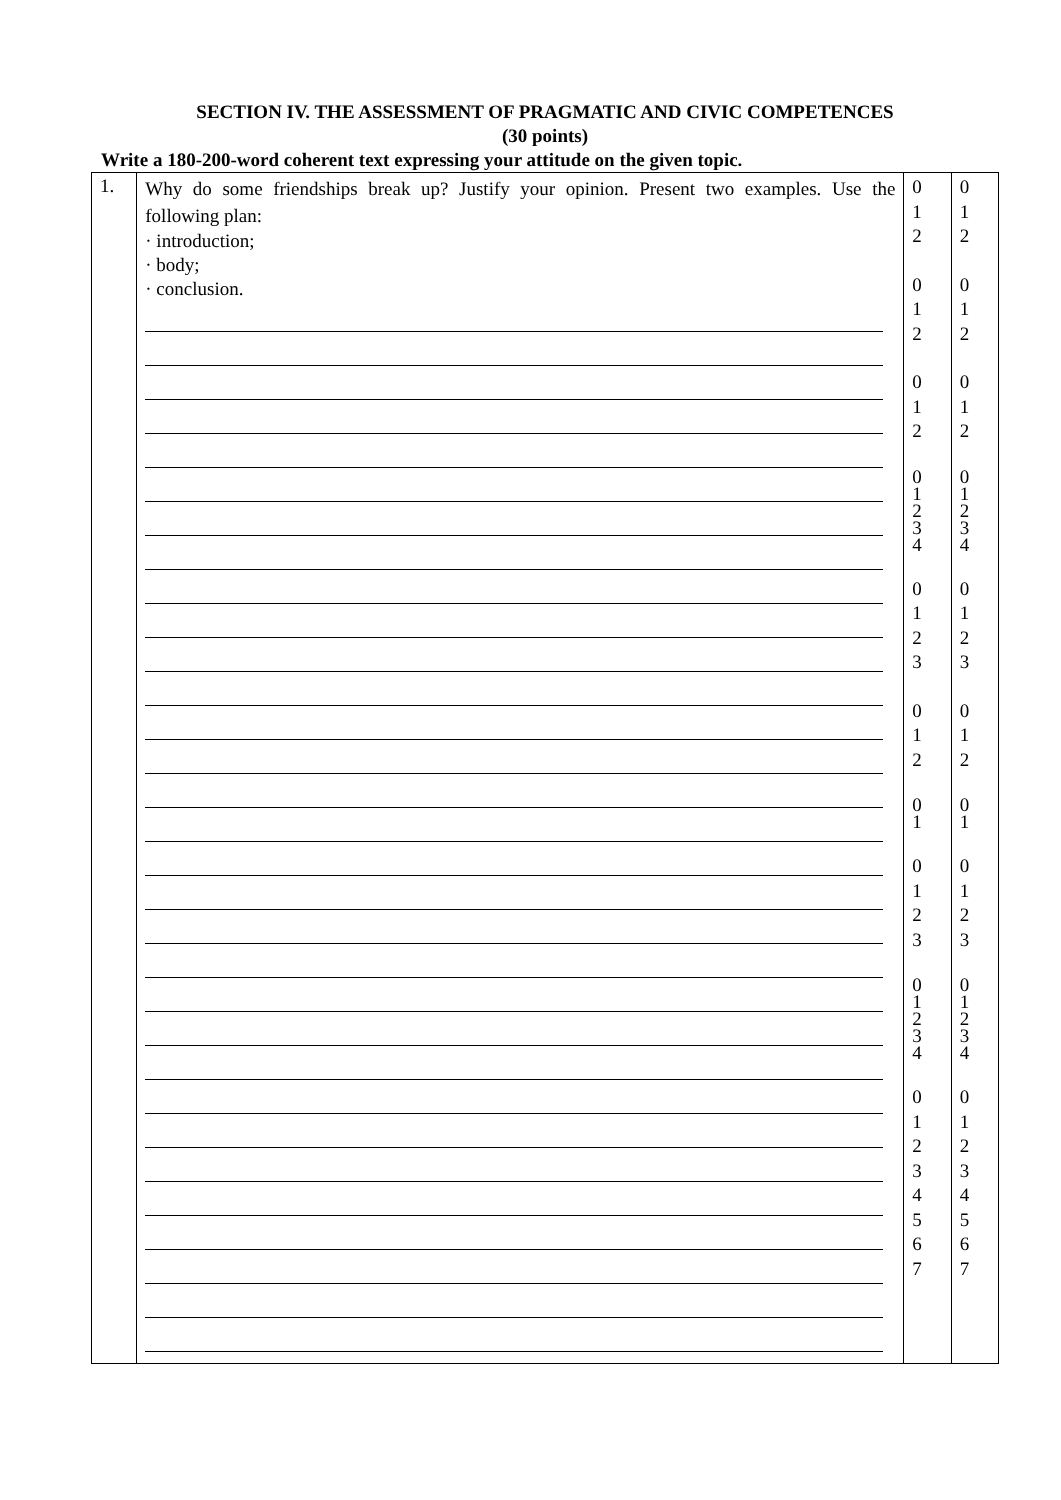SECTION IV. THE ASSESSMENT OF PRAGMATIC AND CIVIC COMPETENCES
(30 points)
Write a 180-200-word coherent text expressing your attitude on the given topic.
| 1. | Why do some friendships break up? Justify your opinion. Present two examples. Use the following plan: · introduction; · body; · conclusion. | 0 1 2 0 1 2 0 1 2 0 1 2 3 4 0 1 2 3 0 1 2 0 1 0 1 2 3 0 1 2 3 4 0 1 2 3 4 5 6 7 | 0 1 2 0 1 2 0 1 2 0 1 2 3 4 0 1 2 3 0 1 2 0 1 0 1 2 3 0 1 2 3 4 0 1 2 3 4 5 6 7 |